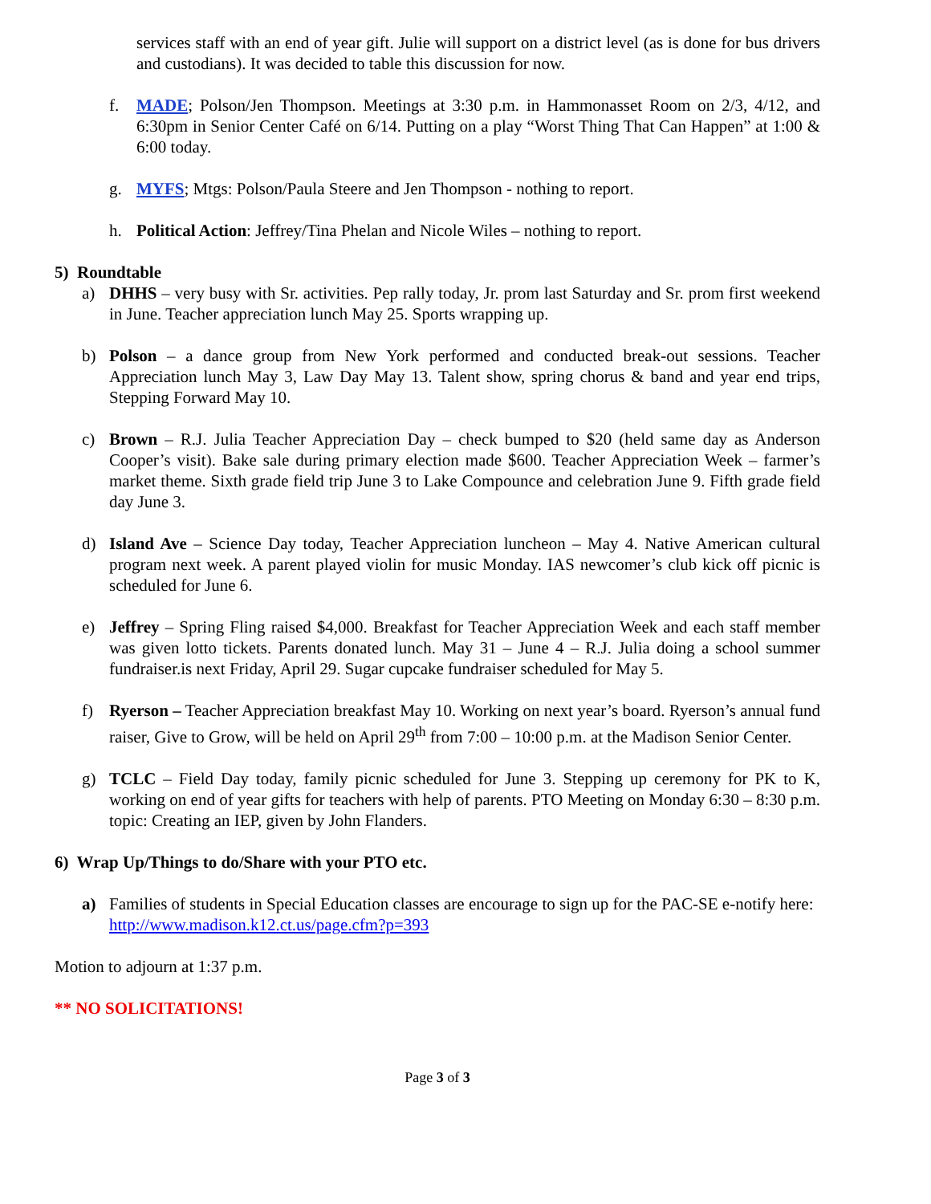services staff with an end of year gift. Julie will support on a district level (as is done for bus drivers and custodians). It was decided to table this discussion for now.
f. MADE; Polson/Jen Thompson. Meetings at 3:30 p.m. in Hammonasset Room on 2/3, 4/12, and 6:30pm in Senior Center Café on 6/14. Putting on a play “Worst Thing That Can Happen” at 1:00 & 6:00 today.
g. MYFS; Mtgs: Polson/Paula Steere and Jen Thompson - nothing to report.
h. Political Action: Jeffrey/Tina Phelan and Nicole Wiles – nothing to report.
5) Roundtable
a) DHHS – very busy with Sr. activities. Pep rally today, Jr. prom last Saturday and Sr. prom first weekend in June. Teacher appreciation lunch May 25. Sports wrapping up.
b) Polson – a dance group from New York performed and conducted break-out sessions. Teacher Appreciation lunch May 3, Law Day May 13. Talent show, spring chorus & band and year end trips, Stepping Forward May 10.
c) Brown – R.J. Julia Teacher Appreciation Day – check bumped to $20 (held same day as Anderson Cooper’s visit). Bake sale during primary election made $600. Teacher Appreciation Week – farmer’s market theme. Sixth grade field trip June 3 to Lake Compounce and celebration June 9. Fifth grade field day June 3.
d) Island Ave – Science Day today, Teacher Appreciation luncheon – May 4. Native American cultural program next week. A parent played violin for music Monday. IAS newcomer’s club kick off picnic is scheduled for June 6.
e) Jeffrey – Spring Fling raised $4,000. Breakfast for Teacher Appreciation Week and each staff member was given lotto tickets. Parents donated lunch. May 31 – June 4 – R.J. Julia doing a school summer fundraiser.is next Friday, April 29. Sugar cupcake fundraiser scheduled for May 5.
f) Ryerson – Teacher Appreciation breakfast May 10. Working on next year’s board. Ryerson’s annual fund raiser, Give to Grow, will be held on April 29<sup>th</sup> from 7:00 – 10:00 p.m. at the Madison Senior Center.
g) TCLC – Field Day today, family picnic scheduled for June 3. Stepping up ceremony for PK to K, working on end of year gifts for teachers with help of parents. PTO Meeting on Monday 6:30 – 8:30 p.m. topic: Creating an IEP, given by John Flanders.
6) Wrap Up/Things to do/Share with your PTO etc.
a) Families of students in Special Education classes are encourage to sign up for the PAC-SE e-notify here: http://www.madison.k12.ct.us/page.cfm?p=393
Motion to adjourn at 1:37 p.m.
** NO SOLICITATIONS!
Page 3 of 3